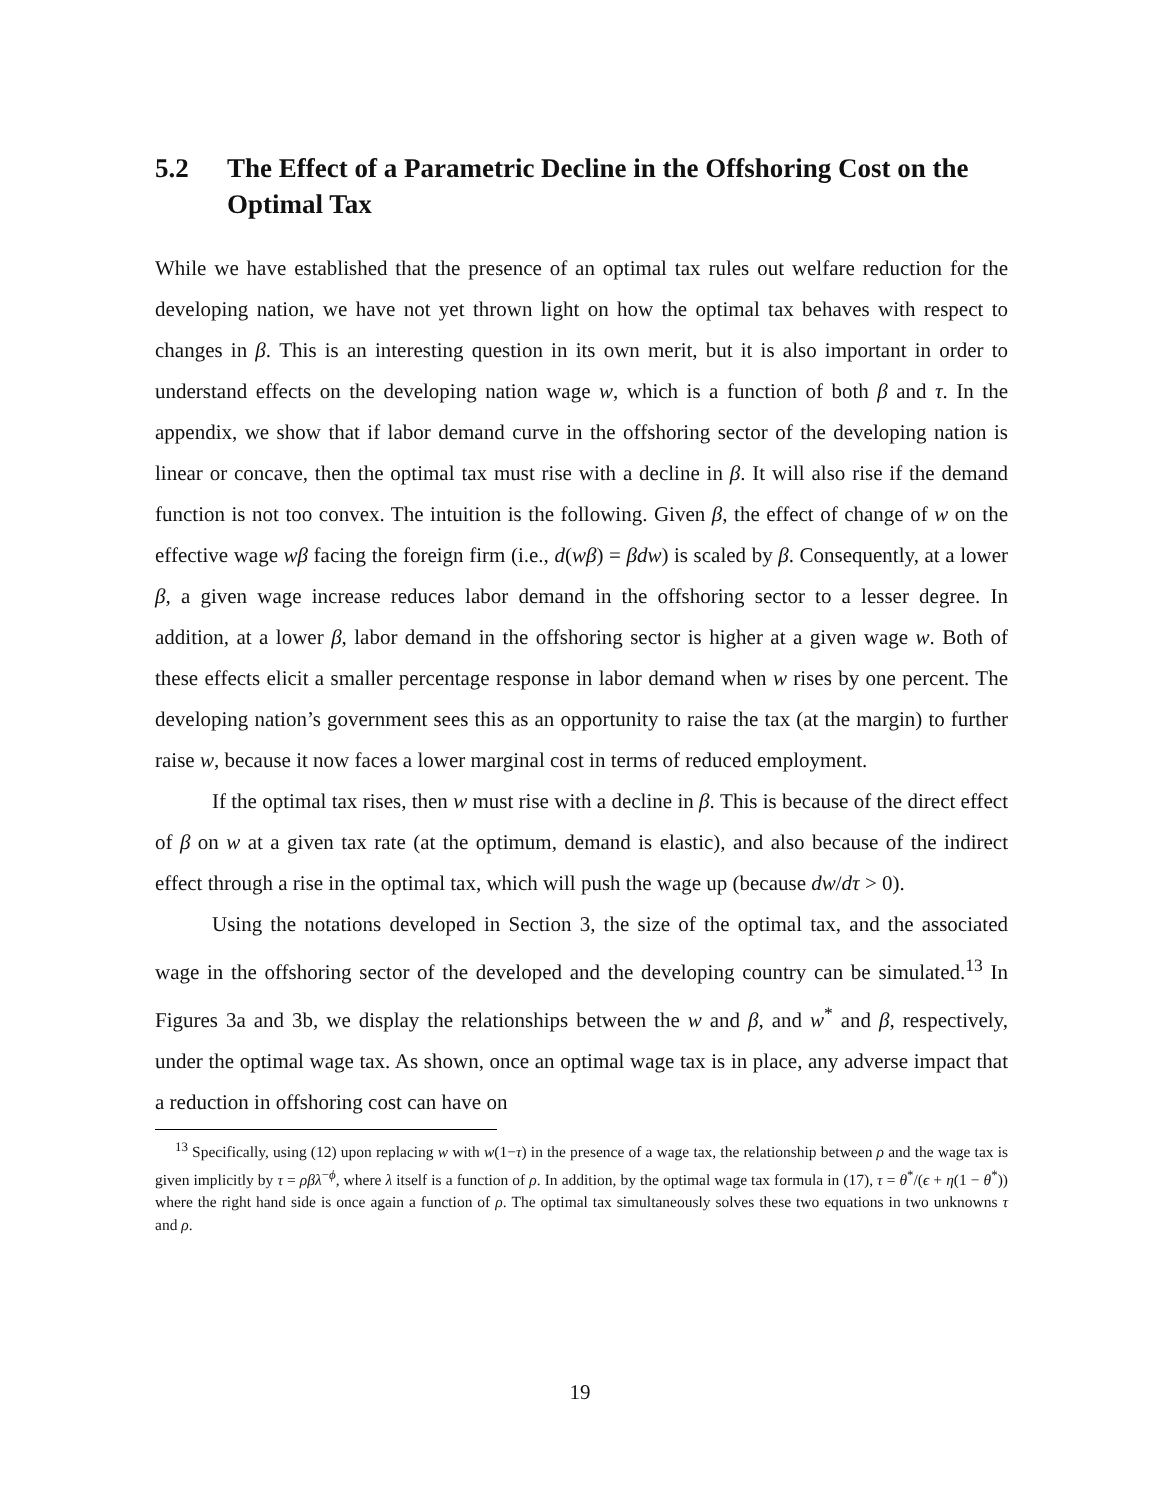5.2 The Effect of a Parametric Decline in the Offshoring Cost on the Optimal Tax
While we have established that the presence of an optimal tax rules out welfare reduction for the developing nation, we have not yet thrown light on how the optimal tax behaves with respect to changes in β. This is an interesting question in its own merit, but it is also important in order to understand effects on the developing nation wage w, which is a function of both β and τ. In the appendix, we show that if labor demand curve in the offshoring sector of the developing nation is linear or concave, then the optimal tax must rise with a decline in β. It will also rise if the demand function is not too convex. The intuition is the following. Given β, the effect of change of w on the effective wage wβ facing the foreign firm (i.e., d(wβ) = βdw) is scaled by β. Consequently, at a lower β, a given wage increase reduces labor demand in the offshoring sector to a lesser degree. In addition, at a lower β, labor demand in the offshoring sector is higher at a given wage w. Both of these effects elicit a smaller percentage response in labor demand when w rises by one percent. The developing nation’s government sees this as an opportunity to raise the tax (at the margin) to further raise w, because it now faces a lower marginal cost in terms of reduced employment.
If the optimal tax rises, then w must rise with a decline in β. This is because of the direct effect of β on w at a given tax rate (at the optimum, demand is elastic), and also because of the indirect effect through a rise in the optimal tax, which will push the wage up (because dw/dτ > 0).
Using the notations developed in Section 3, the size of the optimal tax, and the associated wage in the offshoring sector of the developed and the developing country can be simulated.<sup>13</sup> In Figures 3a and 3b, we display the relationships between the w and β, and w<sup>*</sup> and β, respectively, under the optimal wage tax. As shown, once an optimal wage tax is in place, any adverse impact that a reduction in offshoring cost can have on
<sup>13</sup> Specifically, using (12) upon replacing w with w(1−τ) in the presence of a wage tax, the relationship between ρ and the wage tax is given implicitly by τ = ρβλ<sup>−ϕ</sup>, where λ itself is a function of ρ. In addition, by the optimal wage tax formula in (17), τ = θ<sup>*</sup>/(ϵ + η(1 − θ<sup>*</sup>)) where the right hand side is once again a function of ρ. The optimal tax simultaneously solves these two equations in two unknowns τ and ρ.
19